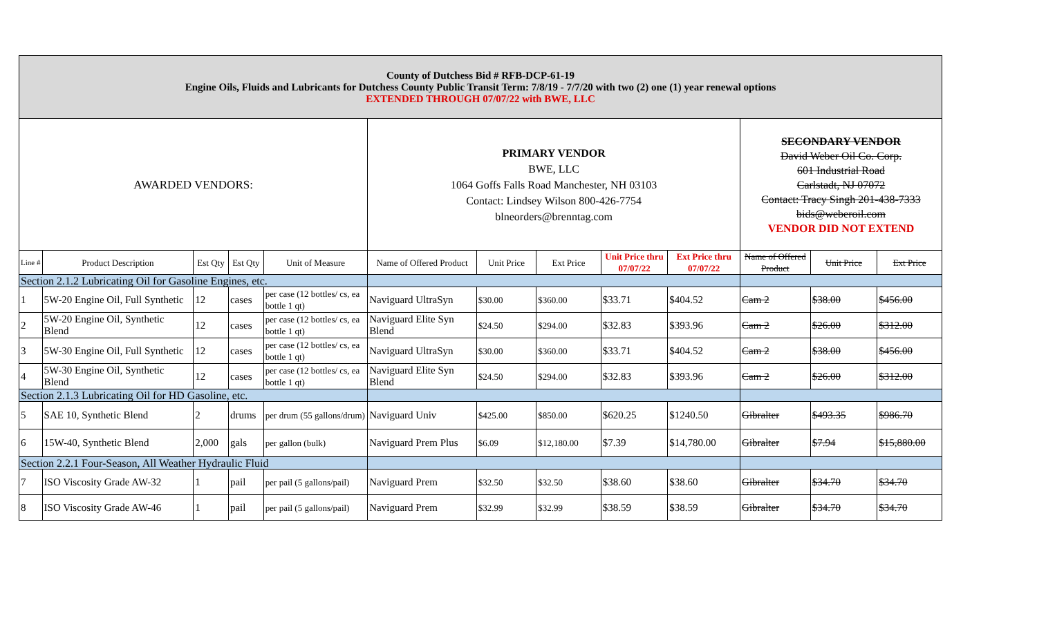| County of Dutchess Bid # RFB-DCP-61-19 Engine Oils, Fluids and Lubricants for Dutchess County Public Transit Term: 7/8/19 - 7/7/20 with two (2) one (1) year renewal options EXTENDED THROUGH 07/07/22 with BWE, LLC | | | | | | | | | | | | |
| AWARDED VENDORS: | | | | | PRIMARY VENDOR BWE, LLC 1064 Goffs Falls Road Manchester, NH 03103 Contact: Lindsey Wilson 800-426-7754 blneorders@brenntag.com | | | | | SECONDARY VENDOR David Weber Oil Co. Corp. 601 Industrial Road Carlstadt, NJ 07072 Contact: Tracy Singh 201-438-7333 bids@weberoil.com VENDOR DID NOT EXTEND | | |
| Line # | Product Description | Est Qty | Est Qty | Unit of Measure | Name of Offered Product | Unit Price | Ext Price | Unit Price thru 07/07/22 | Ext Price thru 07/07/22 | Name of Offered Product | Unit Price | Ext Price |
| Section 2.1.2 Lubricating Oil for Gasoline Engines, etc. | | | | | | | | | | | | |
| 1 | 5W-20 Engine Oil, Full Synthetic | 12 | cases | per case (12 bottles/ cs, ea bottle 1 qt) | Naviguard UltraSyn | $30.00 | $360.00 | $33.71 | $404.52 | Cam 2 | $38.00 | $456.00 |
| 2 | 5W-20 Engine Oil, Synthetic Blend | 12 | cases | per case (12 bottles/ cs, ea bottle 1 qt) | Naviguard Elite Syn Blend | $24.50 | $294.00 | $32.83 | $393.96 | Cam 2 | $26.00 | $312.00 |
| 3 | 5W-30 Engine Oil, Full Synthetic | 12 | cases | per case (12 bottles/ cs, ea bottle 1 qt) | Naviguard UltraSyn | $30.00 | $360.00 | $33.71 | $404.52 | Cam 2 | $38.00 | $456.00 |
| 4 | 5W-30 Engine Oil, Synthetic Blend | 12 | cases | per case (12 bottles/ cs, ea bottle 1 qt) | Naviguard Elite Syn Blend | $24.50 | $294.00 | $32.83 | $393.96 | Cam 2 | $26.00 | $312.00 |
| Section 2.1.3 Lubricating Oil for HD Gasoline, etc. | | | | | | | | | | | | |
| 5 | SAE 10, Synthetic Blend | 2 | drums | per drum (55 gallons/drum) | Naviguard Univ | $425.00 | $850.00 | $620.25 | $1240.50 | Gibralter | $493.35 | $986.70 |
| 6 | 15W-40, Synthetic Blend | 2,000 | gals | per gallon (bulk) | Naviguard Prem Plus | $6.09 | $12,180.00 | $7.39 | $14,780.00 | Gibralter | $7.94 | $15,880.00 |
| Section 2.2.1 Four-Season, All Weather Hydraulic Fluid | | | | | | | | | | | | |
| 7 | ISO Viscosity Grade AW-32 | 1 | pail | per pail (5 gallons/pail) | Naviguard Prem | $32.50 | $32.50 | $38.60 | $38.60 | Gibralter | $34.70 | $34.70 |
| 8 | ISO Viscosity Grade AW-46 | 1 | pail | per pail (5 gallons/pail) | Naviguard Prem | $32.99 | $32.99 | $38.59 | $38.59 | Gibralter | $34.70 | $34.70 |